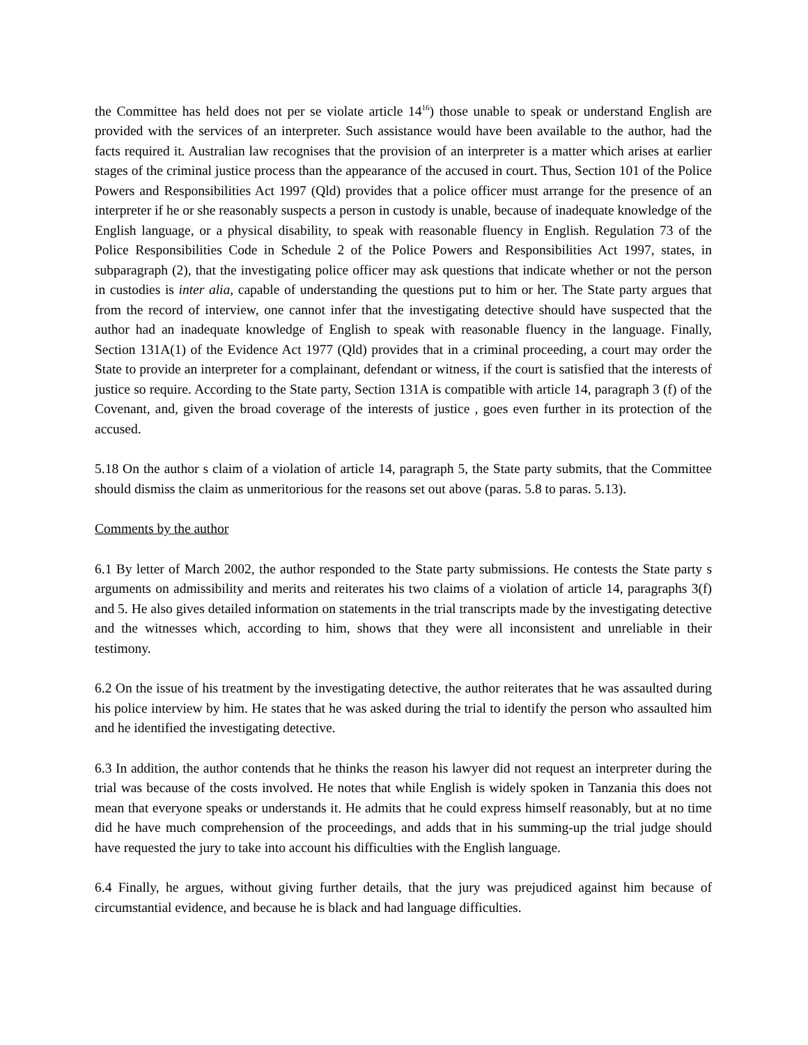the Committee has held does not per se violate article 14<sup>16</sup>) those unable to speak or understand English are provided with the services of an interpreter. Such assistance would have been available to the author, had the facts required it. Australian law recognises that the provision of an interpreter is a matter which arises at earlier stages of the criminal justice process than the appearance of the accused in court. Thus, Section 101 of the Police Powers and Responsibilities Act 1997 (Qld) provides that a police officer must arrange for the presence of an interpreter if he or she reasonably suspects a person in custody is unable, because of inadequate knowledge of the English language, or a physical disability, to speak with reasonable fluency in English. Regulation 73 of the Police Responsibilities Code in Schedule 2 of the Police Powers and Responsibilities Act 1997, states, in subparagraph (2), that the investigating police officer may ask questions that indicate whether or not the person in custodies is inter alia, capable of understanding the questions put to him or her. The State party argues that from the record of interview, one cannot infer that the investigating detective should have suspected that the author had an inadequate knowledge of English to speak with reasonable fluency in the language. Finally, Section 131A(1) of the Evidence Act 1977 (Qld) provides that in a criminal proceeding, a court may order the State to provide an interpreter for a complainant, defendant or witness, if the court is satisfied that the interests of justice so require. According to the State party, Section 131A is compatible with article 14, paragraph 3 (f) of the Covenant, and, given the broad coverage of the interests of justice , goes even further in its protection of the accused.
5.18 On the author s claim of a violation of article 14, paragraph 5, the State party submits, that the Committee should dismiss the claim as unmeritorious for the reasons set out above (paras. 5.8 to paras. 5.13).
Comments by the author
6.1 By letter of March 2002, the author responded to the State party submissions. He contests the State party s arguments on admissibility and merits and reiterates his two claims of a violation of article 14, paragraphs 3(f) and 5. He also gives detailed information on statements in the trial transcripts made by the investigating detective and the witnesses which, according to him, shows that they were all inconsistent and unreliable in their testimony.
6.2 On the issue of his treatment by the investigating detective, the author reiterates that he was assaulted during his police interview by him. He states that he was asked during the trial to identify the person who assaulted him and he identified the investigating detective.
6.3 In addition, the author contends that he thinks the reason his lawyer did not request an interpreter during the trial was because of the costs involved. He notes that while English is widely spoken in Tanzania this does not mean that everyone speaks or understands it. He admits that he could express himself reasonably, but at no time did he have much comprehension of the proceedings, and adds that in his summing-up the trial judge should have requested the jury to take into account his difficulties with the English language.
6.4 Finally, he argues, without giving further details, that the jury was prejudiced against him because of circumstantial evidence, and because he is black and had language difficulties.